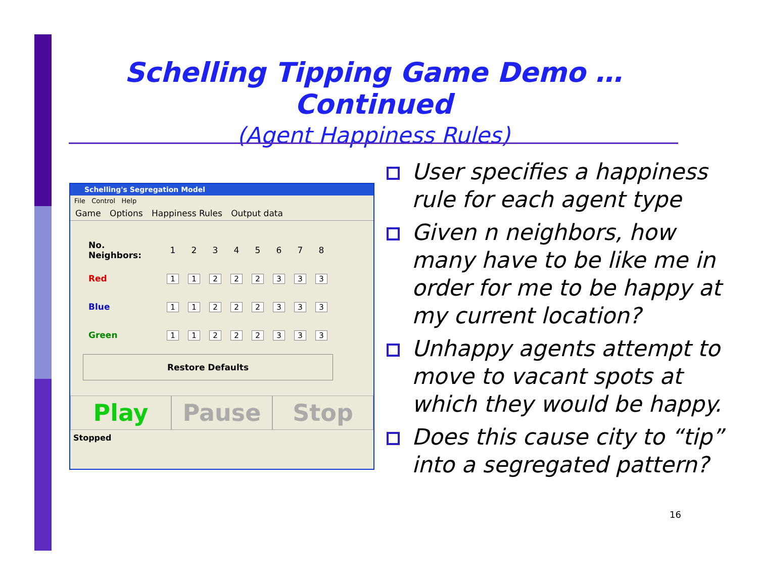Schelling Tipping Game Demo … Continued
(Agent Happiness Rules)
Schelling's Segregation Model
File Control Help
Game Options Happiness Rules Output data
| No. Neighbors: | 1 | 2 | 3 | 4 | 5 | 6 | 7 | 8 |
| Red | 1 | 1 | 2 | 2 | 2 | 3 | 3 | 3 |
| Blue | 1 | 1 | 2 | 2 | 2 | 3 | 3 | 3 |
| Green | 1 | 1 | 2 | 2 | 2 | 3 | 3 | 3 |
Restore Defaults
Play Pause Stop
Stopped
User specifies a happiness rule for each agent type
Given n neighbors, how many have to be like me in order for me to be happy at my current location?
Unhappy agents attempt to move to vacant spots at which they would be happy.
Does this cause city to “tip” into a segregated pattern?
16